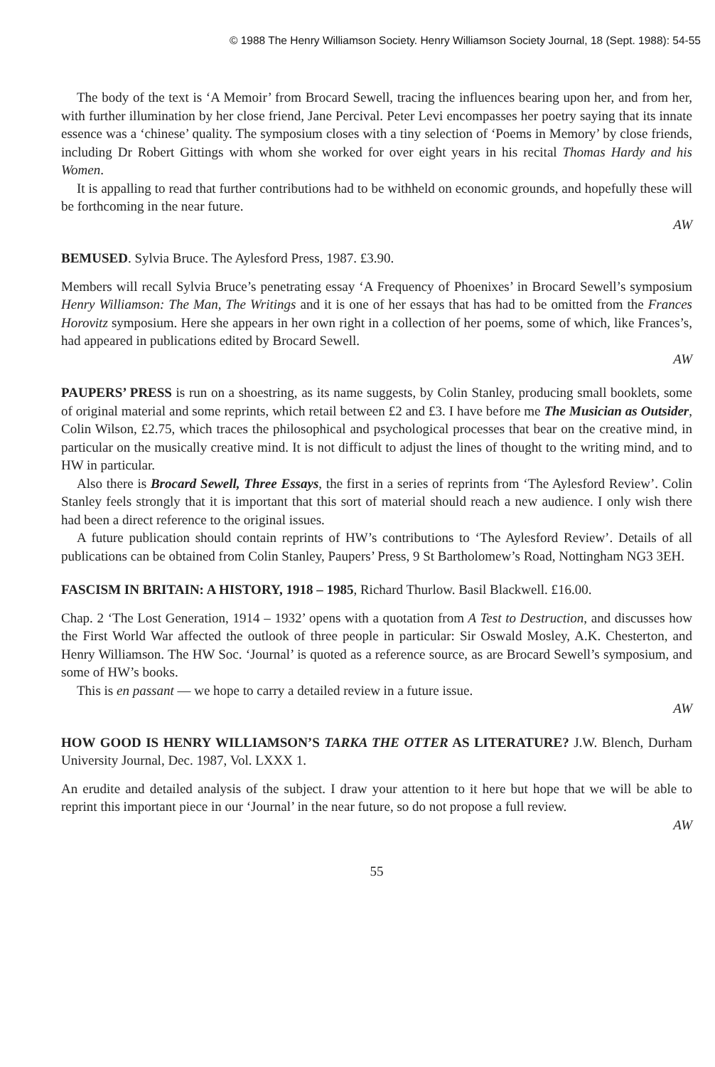© 1988 The Henry Williamson Society. Henry Williamson Society Journal, 18 (Sept. 1988): 54-55
The body of the text is ‘A Memoir’ from Brocard Sewell, tracing the influences bearing upon her, and from her, with further illumination by her close friend, Jane Percival. Peter Levi encompasses her poetry saying that its innate essence was a ‘chinese’ quality. The symposium closes with a tiny selection of ‘Poems in Memory’ by close friends, including Dr Robert Gittings with whom she worked for over eight years in his recital Thomas Hardy and his Women.
It is appalling to read that further contributions had to be withheld on economic grounds, and hopefully these will be forthcoming in the near future.
AW
BEMUSED. Sylvia Bruce. The Aylesford Press, 1987. £3.90.
Members will recall Sylvia Bruce’s penetrating essay ‘A Frequency of Phoenixes’ in Brocard Sewell’s symposium Henry Williamson: The Man, The Writings and it is one of her essays that has had to be omitted from the Frances Horovitz symposium. Here she appears in her own right in a collection of her poems, some of which, like Frances’s, had appeared in publications edited by Brocard Sewell.
AW
PAUPERS’ PRESS is run on a shoestring, as its name suggests, by Colin Stanley, producing small booklets, some of original material and some reprints, which retail between £2 and £3. I have before me The Musician as Outsider, Colin Wilson, £2.75, which traces the philosophical and psychological processes that bear on the creative mind, in particular on the musically creative mind. It is not difficult to adjust the lines of thought to the writing mind, and to HW in particular.
Also there is Brocard Sewell, Three Essays, the first in a series of reprints from ‘The Aylesford Review’. Colin Stanley feels strongly that it is important that this sort of material should reach a new audience. I only wish there had been a direct reference to the original issues.
A future publication should contain reprints of HW’s contributions to ‘The Aylesford Review’. Details of all publications can be obtained from Colin Stanley, Paupers’ Press, 9 St Bartholomew’s Road, Nottingham NG3 3EH.
FASCISM IN BRITAIN: A HISTORY, 1918 – 1985, Richard Thurlow. Basil Blackwell. £16.00.
Chap. 2 ‘The Lost Generation, 1914 – 1932’ opens with a quotation from A Test to Destruction, and discusses how the First World War affected the outlook of three people in particular: Sir Oswald Mosley, A.K. Chesterton, and Henry Williamson. The HW Soc. ‘Journal’ is quoted as a reference source, as are Brocard Sewell’s symposium, and some of HW’s books.
This is en passant — we hope to carry a detailed review in a future issue.
AW
HOW GOOD IS HENRY WILLIAMSON’S TARKA THE OTTER AS LITERATURE? J.W. Blench, Durham University Journal, Dec. 1987, Vol. LXXX 1.
An erudite and detailed analysis of the subject. I draw your attention to it here but hope that we will be able to reprint this important piece in our ‘Journal’ in the near future, so do not propose a full review.
AW
55